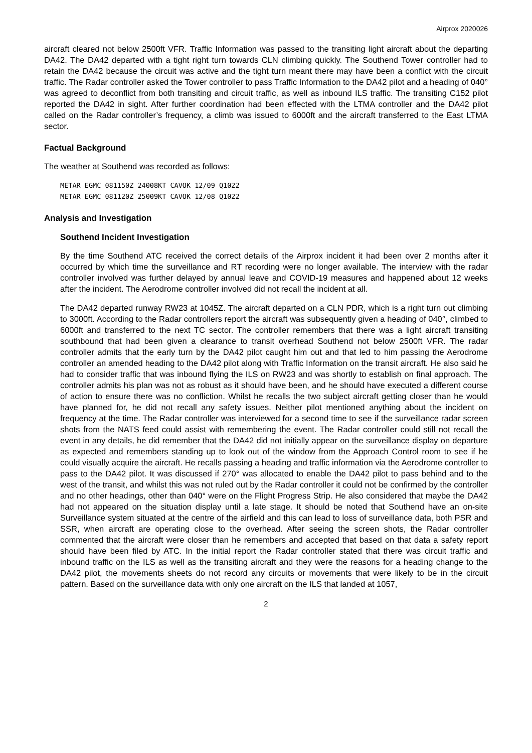Airprox 2020026
aircraft cleared not below 2500ft VFR. Traffic Information was passed to the transiting light aircraft about the departing DA42. The DA42 departed with a tight right turn towards CLN climbing quickly. The Southend Tower controller had to retain the DA42 because the circuit was active and the tight turn meant there may have been a conflict with the circuit traffic. The Radar controller asked the Tower controller to pass Traffic Information to the DA42 pilot and a heading of 040° was agreed to deconflict from both transiting and circuit traffic, as well as inbound ILS traffic. The transiting C152 pilot reported the DA42 in sight. After further coordination had been effected with the LTMA controller and the DA42 pilot called on the Radar controller’s frequency, a climb was issued to 6000ft and the aircraft transferred to the East LTMA sector.
Factual Background
The weather at Southend was recorded as follows:
METAR EGMC 081150Z 24008KT CAVOK 12/09 Q1022
METAR EGMC 081120Z 25009KT CAVOK 12/08 Q1022
Analysis and Investigation
Southend Incident Investigation
By the time Southend ATC received the correct details of the Airprox incident it had been over 2 months after it occurred by which time the surveillance and RT recording were no longer available. The interview with the radar controller involved was further delayed by annual leave and COVID-19 measures and happened about 12 weeks after the incident. The Aerodrome controller involved did not recall the incident at all.
The DA42 departed runway RW23 at 1045Z. The aircraft departed on a CLN PDR, which is a right turn out climbing to 3000ft. According to the Radar controllers report the aircraft was subsequently given a heading of 040°, climbed to 6000ft and transferred to the next TC sector. The controller remembers that there was a light aircraft transiting southbound that had been given a clearance to transit overhead Southend not below 2500ft VFR. The radar controller admits that the early turn by the DA42 pilot caught him out and that led to him passing the Aerodrome controller an amended heading to the DA42 pilot along with Traffic Information on the transit aircraft. He also said he had to consider traffic that was inbound flying the ILS on RW23 and was shortly to establish on final approach. The controller admits his plan was not as robust as it should have been, and he should have executed a different course of action to ensure there was no confliction. Whilst he recalls the two subject aircraft getting closer than he would have planned for, he did not recall any safety issues. Neither pilot mentioned anything about the incident on frequency at the time. The Radar controller was interviewed for a second time to see if the surveillance radar screen shots from the NATS feed could assist with remembering the event. The Radar controller could still not recall the event in any details, he did remember that the DA42 did not initially appear on the surveillance display on departure as expected and remembers standing up to look out of the window from the Approach Control room to see if he could visually acquire the aircraft. He recalls passing a heading and traffic information via the Aerodrome controller to pass to the DA42 pilot. It was discussed if 270° was allocated to enable the DA42 pilot to pass behind and to the west of the transit, and whilst this was not ruled out by the Radar controller it could not be confirmed by the controller and no other headings, other than 040° were on the Flight Progress Strip. He also considered that maybe the DA42 had not appeared on the situation display until a late stage. It should be noted that Southend have an on-site Surveillance system situated at the centre of the airfield and this can lead to loss of surveillance data, both PSR and SSR, when aircraft are operating close to the overhead. After seeing the screen shots, the Radar controller commented that the aircraft were closer than he remembers and accepted that based on that data a safety report should have been filed by ATC. In the initial report the Radar controller stated that there was circuit traffic and inbound traffic on the ILS as well as the transiting aircraft and they were the reasons for a heading change to the DA42 pilot, the movements sheets do not record any circuits or movements that were likely to be in the circuit pattern. Based on the surveillance data with only one aircraft on the ILS that landed at 1057,
2